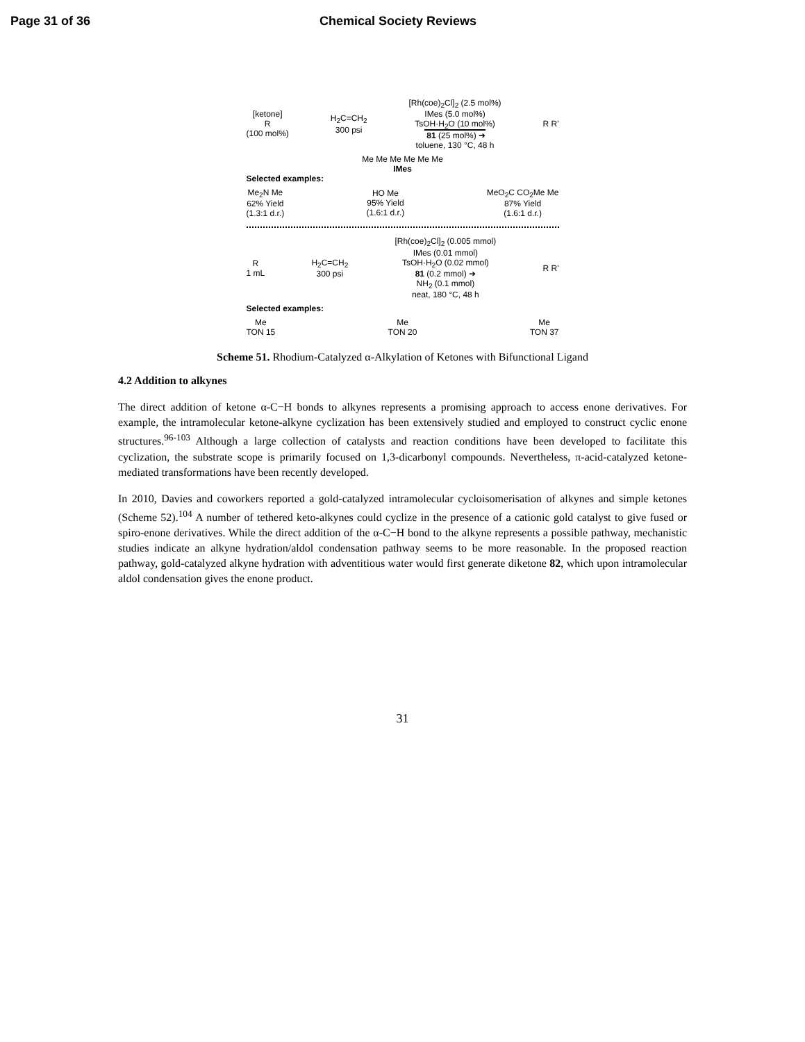Page 31 of 36 Chemical Society Reviews
[ketone]
R
(100 mol%)
H<sub>2</sub>C=CH<sub>2</sub>
300 psi
[Rh(coe)<sub>2</sub>Cl]<sub>2</sub> (2.5 mol%)
IMes (5.0 mol%)
TsOH·H<sub>2</sub>O (10 mol%)
81 (25 mol%) ➜
toluene, 130 °C, 48 h
R R'
Me Me Me Me Me Me
IMes
Selected examples:
Me<sub>2</sub>N Me
62% Yield
(1.3:1 d.r.)
HO Me
95% Yield
(1.6:1 d.r.)
MeO<sub>2</sub>C CO<sub>2</sub>Me Me
87% Yield
(1.6:1 d.r.)
R
1 mL
H<sub>2</sub>C=CH<sub>2</sub>
300 psi
[Rh(coe)<sub>2</sub>Cl]<sub>2</sub> (0.005 mmol)
IMes (0.01 mmol)
TsOH·H<sub>2</sub>O (0.02 mmol)
81 (0.2 mmol) ➜
NH<sub>2</sub> (0.1 mmol)
neat, 180 °C, 48 h
R R'
Selected examples:
Me
TON 15
Me
TON 20
Me
TON 37
Scheme 51. Rhodium-Catalyzed α-Alkylation of Ketones with Bifunctional Ligand
4.2 Addition to alkynes
The direct addition of ketone α-C−H bonds to alkynes represents a promising approach to access enone derivatives. For example, the intramolecular ketone-alkyne cyclization has been extensively studied and employed to construct cyclic enone structures.<sup>96-103</sup> Although a large collection of catalysts and reaction conditions have been developed to facilitate this cyclization, the substrate scope is primarily focused on 1,3-dicarbonyl compounds. Nevertheless, π-acid-catalyzed ketone-mediated transformations have been recently developed.
In 2010, Davies and coworkers reported a gold-catalyzed intramolecular cycloisomerisation of alkynes and simple ketones (Scheme 52).<sup>104</sup> A number of tethered keto-alkynes could cyclize in the presence of a cationic gold catalyst to give fused or spiro-enone derivatives. While the direct addition of the α-C−H bond to the alkyne represents a possible pathway, mechanistic studies indicate an alkyne hydration/aldol condensation pathway seems to be more reasonable. In the proposed reaction pathway, gold-catalyzed alkyne hydration with adventitious water would first generate diketone 82, which upon intramolecular aldol condensation gives the enone product.
31